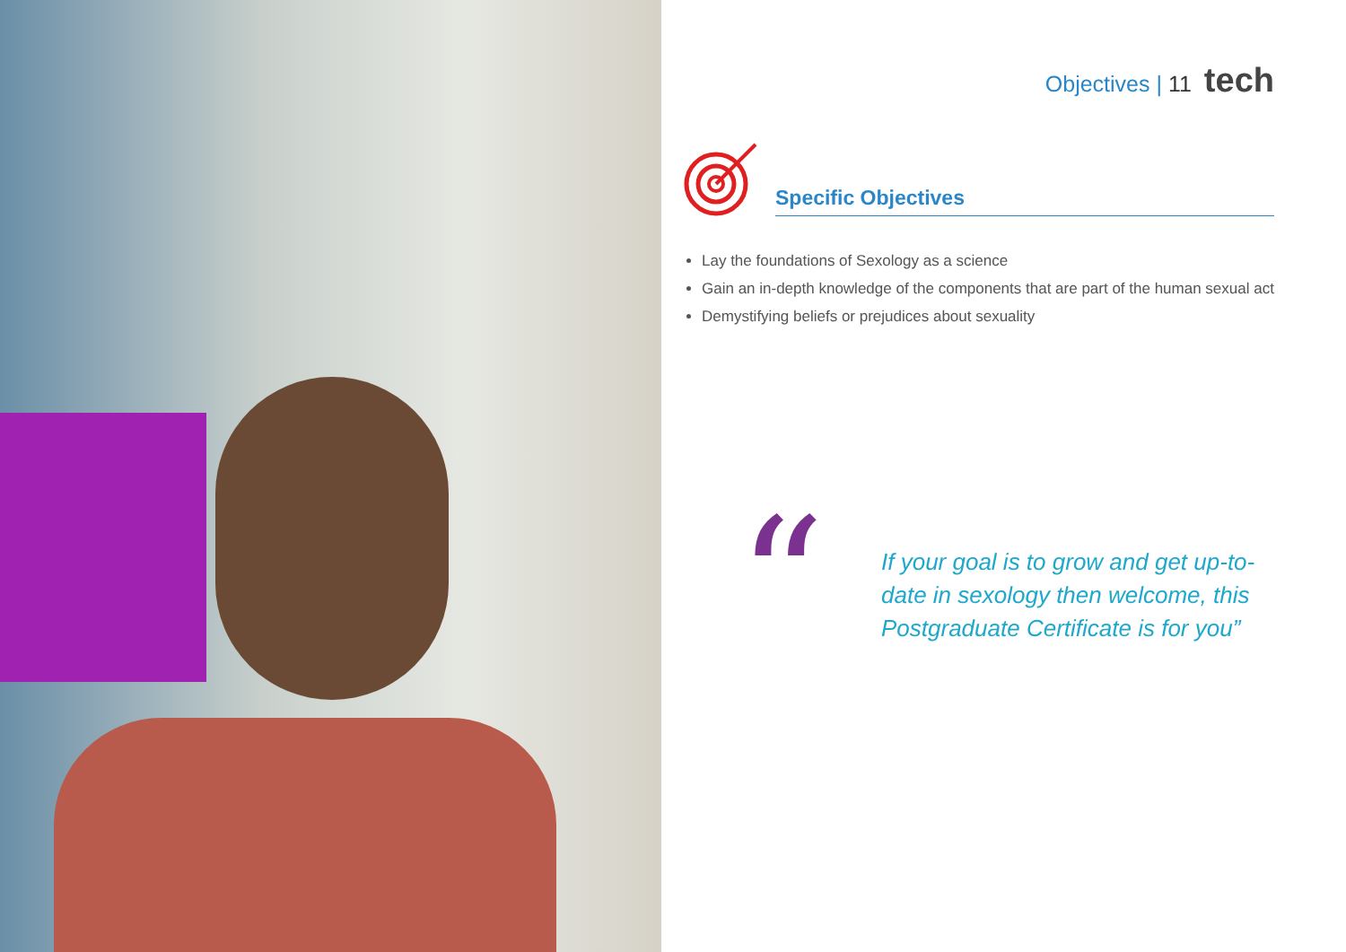Objectives | 11 tech
Specific Objectives
Lay the foundations of Sexology as a science
Gain an in-depth knowledge of the components that are part of the human sexual act
Demystifying beliefs or prejudices about sexuality
“
If your goal is to grow and get up-to-date in sexology then welcome, this Postgraduate Certificate is for you”